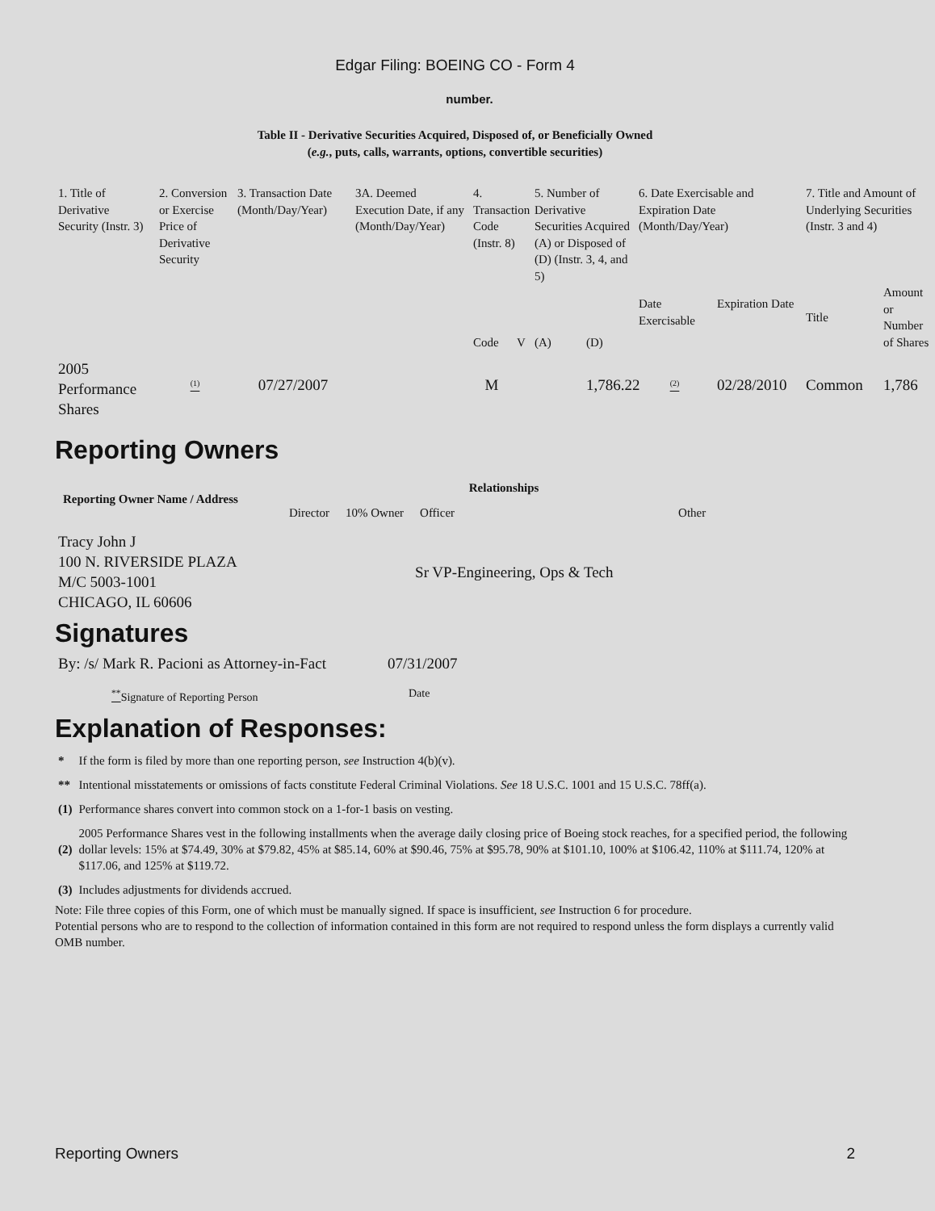Edgar Filing: BOEING CO - Form 4
number.
Table II - Derivative Securities Acquired, Disposed of, or Beneficially Owned
(e.g., puts, calls, warrants, options, convertible securities)
| 1. Title of Derivative Security (Instr. 3) | 2. Conversion or Exercise Price of Derivative Security | 3. Transaction Date (Month/Day/Year) | 3A. Deemed Execution Date, if any (Month/Day/Year) | 4. Transaction Code (Instr. 8) | | 5. Number of Derivative Securities Acquired (A) or Disposed of (D) (Instr. 3, 4, and 5) | | 6. Date Exercisable and Expiration Date (Month/Day/Year) | | 7. Title and Amount of Underlying Securities (Instr. 3 and 4) | |
| --- | --- | --- | --- | --- | --- | --- | --- | --- | --- | --- | --- |
| | | | | Code | V | (A) | (D) | Date Exercisable | Expiration Date | Title | Amount or Number of Shares |
| 2005 Performance Shares | <sup>(1)</sup> | 07/27/2007 | | M | | | 1,786.22 | <sup>(2)</sup> | 02/28/2010 | Common | 1,786 |
Reporting Owners
| Reporting Owner Name / Address | Relationships | | | |
| --- | --- | --- | --- | --- |
| | Director | 10% Owner | Officer | Other |
| Tracy John J 100 N. RIVERSIDE PLAZA M/C 5003-1001 CHICAGO, IL 60606 | | | Sr VP-Engineering, Ops & Tech | |
Signatures
| By: /s/ Mark R. Pacioni as Attorney-in-Fact | 07/31/2007 |
| <sup>**</sup> Signature of Reporting Person | Date |
Explanation of Responses:
| * | If the form is filed by more than one reporting person, see Instruction 4(b)(v). |
| ** | Intentional misstatements or omissions of facts constitute Federal Criminal Violations. See 18 U.S.C. 1001 and 15 U.S.C. 78ff(a). |
| (1) | Performance shares convert into common stock on a 1-for-1 basis on vesting. |
| (2) | 2005 Performance Shares vest in the following installments when the average daily closing price of Boeing stock reaches, for a specified period, the following dollar levels: 15% at $74.49, 30% at $79.82, 45% at $85.14, 60% at $90.46, 75% at $95.78, 90% at $101.10, 100% at $106.42, 110% at $111.74, 120% at $117.06, and 125% at $119.72. |
| (3) | Includes adjustments for dividends accrued. |
Note: File three copies of this Form, one of which must be manually signed. If space is insufficient, see Instruction 6 for procedure.
Potential persons who are to respond to the collection of information contained in this form are not required to respond unless the form displays a currently valid OMB number.
Reporting Owners 2